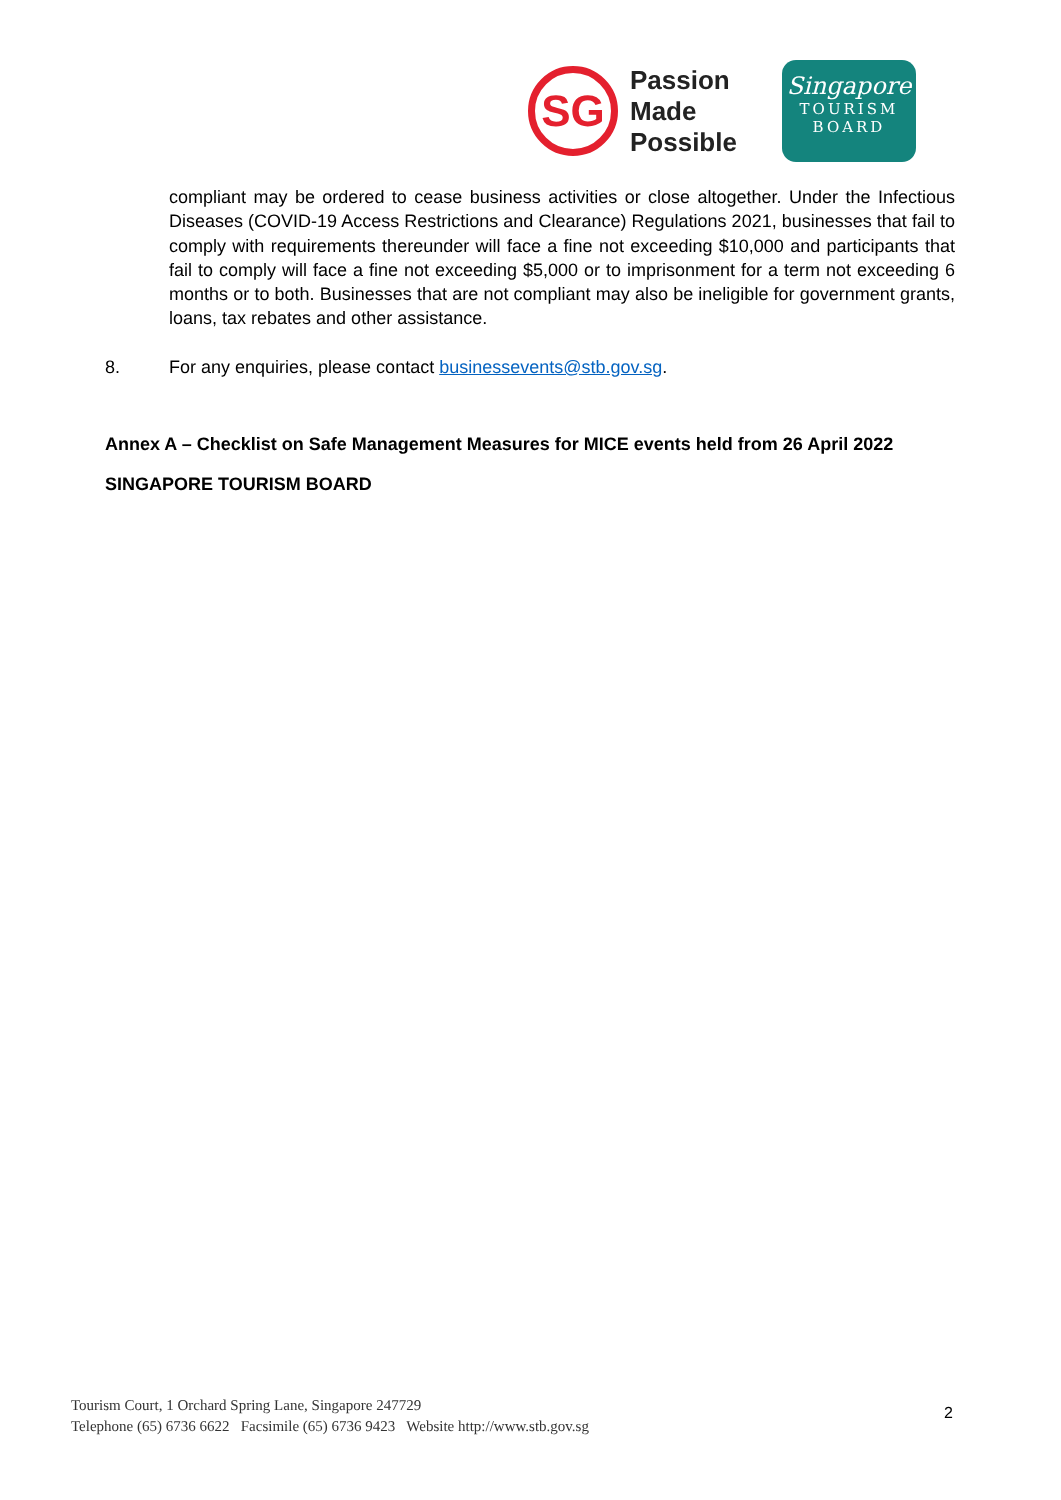SG
Passion
Made
Possible
Singapore
TOURISM
BOARD
compliant may be ordered to cease business activities or close altogether. Under the Infectious Diseases (COVID-19 Access Restrictions and Clearance) Regulations 2021, businesses that fail to comply with requirements thereunder will face a fine not exceeding $10,000 and participants that fail to comply will face a fine not exceeding $5,000 or to imprisonment for a term not exceeding 6 months or to both. Businesses that are not compliant may also be ineligible for government grants, loans, tax rebates and other assistance.
8. For any enquiries, please contact businessevents@stb.gov.sg.
Annex A – Checklist on Safe Management Measures for MICE events held from 26 April 2022
SINGAPORE TOURISM BOARD
Tourism Court, 1 Orchard Spring Lane, Singapore 247729
Telephone (65) 6736 6622 Facsimile (65) 6736 9423 Website http://www.stb.gov.sg
2